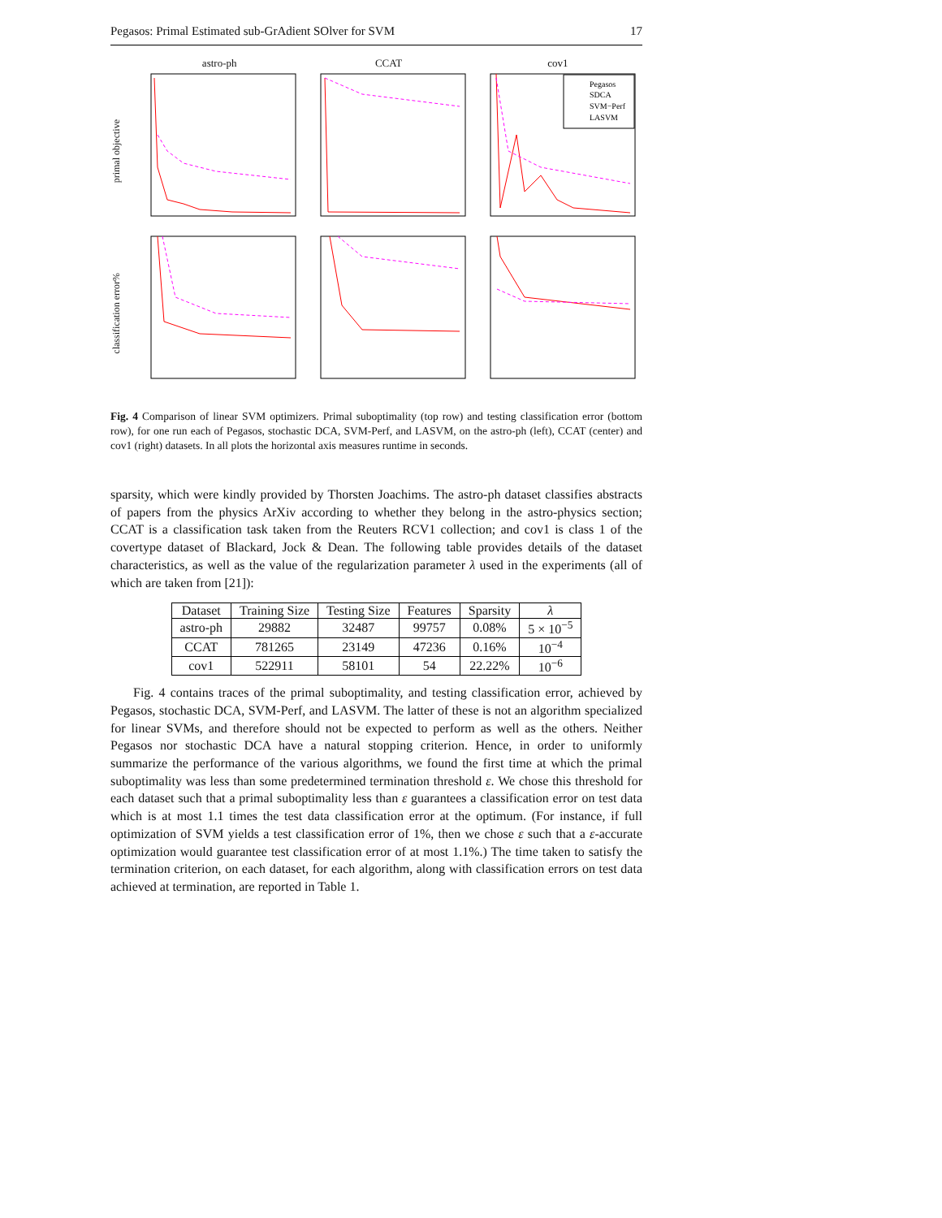Pegasos: Primal Estimated sub-GrAdient SOlver for SVM 17
astro-ph CCAT cov1
primal objective
Pegasos
SDCA
SVM−Perf
LASVM
classification error%
Fig. 4 Comparison of linear SVM optimizers. Primal suboptimality (top row) and testing classification error (bottom row), for one run each of Pegasos, stochastic DCA, SVM-Perf, and LASVM, on the astro-ph (left), CCAT (center) and cov1 (right) datasets. In all plots the horizontal axis measures runtime in seconds.
sparsity, which were kindly provided by Thorsten Joachims. The astro-ph dataset classifies abstracts of papers from the physics ArXiv according to whether they belong in the astro-physics section; CCAT is a classification task taken from the Reuters RCV1 collection; and cov1 is class 1 of the covertype dataset of Blackard, Jock & Dean. The following table provides details of the dataset characteristics, as well as the value of the regularization parameter λ used in the experiments (all of which are taken from [21]):
| Dataset | Training Size | Testing Size | Features | Sparsity | λ |
| --- | --- | --- | --- | --- | --- |
| astro-ph | 29882 | 32487 | 99757 | 0.08% | 5 × 10<sup>−5</sup> |
| CCAT | 781265 | 23149 | 47236 | 0.16% | 10<sup>−4</sup> |
| cov1 | 522911 | 58101 | 54 | 22.22% | 10<sup>−6</sup> |
Fig. 4 contains traces of the primal suboptimality, and testing classification error, achieved by Pegasos, stochastic DCA, SVM-Perf, and LASVM. The latter of these is not an algorithm specialized for linear SVMs, and therefore should not be expected to perform as well as the others. Neither Pegasos nor stochastic DCA have a natural stopping criterion. Hence, in order to uniformly summarize the performance of the various algorithms, we found the first time at which the primal suboptimality was less than some predetermined termination threshold ε. We chose this threshold for each dataset such that a primal suboptimality less than ε guarantees a classification error on test data which is at most 1.1 times the test data classification error at the optimum. (For instance, if full optimization of SVM yields a test classification error of 1%, then we chose ε such that a ε-accurate optimization would guarantee test classification error of at most 1.1%.) The time taken to satisfy the termination criterion, on each dataset, for each algorithm, along with classification errors on test data achieved at termination, are reported in Table 1.